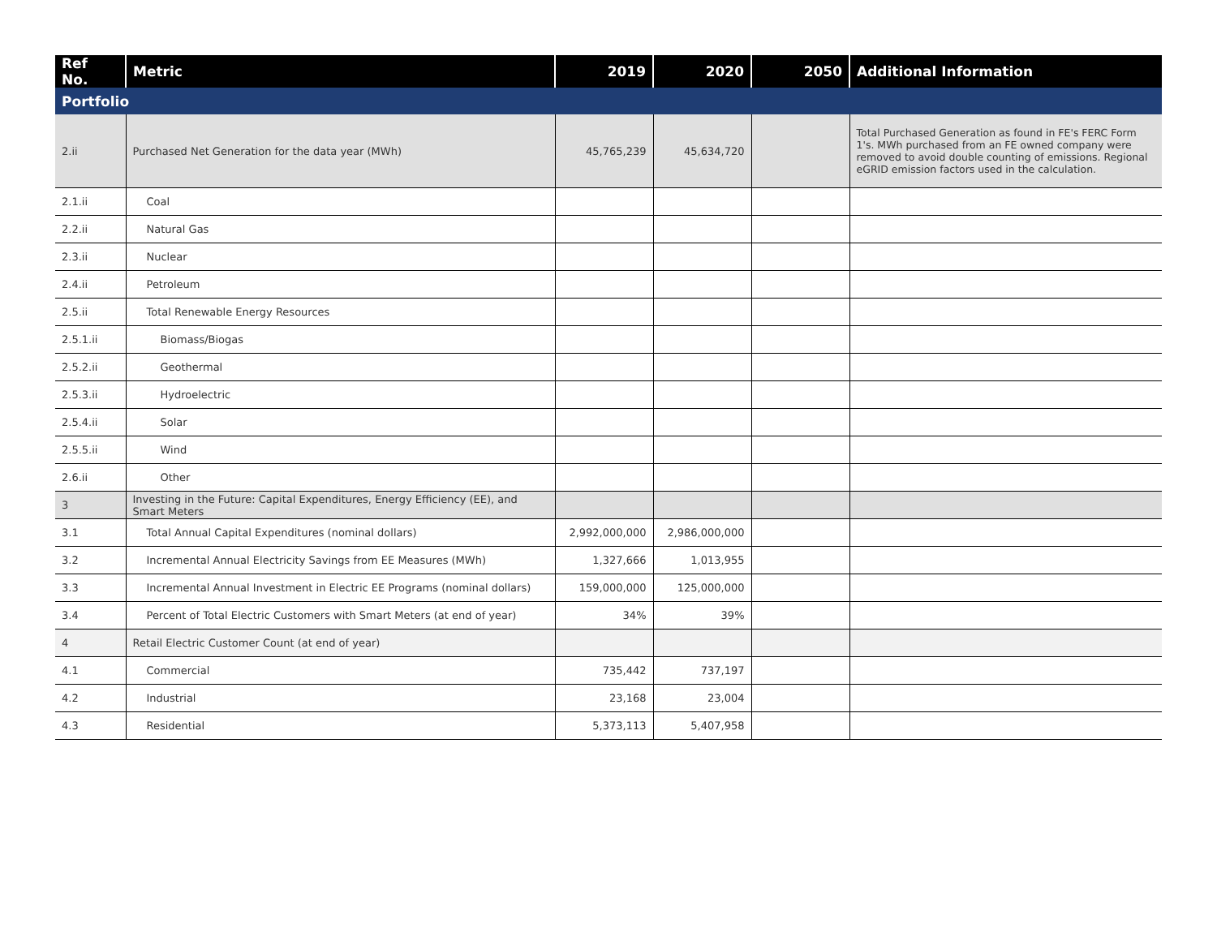| Ref No. | Metric | 2019 | 2020 | 2050 | Additional Information |
| --- | --- | --- | --- | --- | --- |
| Portfolio | | | | | |
| 2.ii | Purchased Net Generation for the data year (MWh) | 45,765,239 | 45,634,720 | | Total Purchased Generation as found in FE's FERC Form 1's. MWh purchased from an FE owned company were removed to avoid double counting of emissions. Regional eGRID emission factors used in the calculation. |
| 2.1.ii | Coal | | | | |
| 2.2.ii | Natural Gas | | | | |
| 2.3.ii | Nuclear | | | | |
| 2.4.ii | Petroleum | | | | |
| 2.5.ii | Total Renewable Energy Resources | | | | |
| 2.5.1.ii | Biomass/Biogas | | | | |
| 2.5.2.ii | Geothermal | | | | |
| 2.5.3.ii | Hydroelectric | | | | |
| 2.5.4.ii | Solar | | | | |
| 2.5.5.ii | Wind | | | | |
| 2.6.ii | Other | | | | |
| 3 | Investing in the Future: Capital Expenditures, Energy Efficiency (EE), and Smart Meters | | | | |
| 3.1 | Total Annual Capital Expenditures (nominal dollars) | 2,992,000,000 | 2,986,000,000 | | |
| 3.2 | Incremental Annual Electricity Savings from EE Measures (MWh) | 1,327,666 | 1,013,955 | | |
| 3.3 | Incremental Annual Investment in Electric EE Programs (nominal dollars) | 159,000,000 | 125,000,000 | | |
| 3.4 | Percent of Total Electric Customers with Smart Meters (at end of year) | 34% | 39% | | |
| 4 | Retail Electric Customer Count (at end of year) | | | | |
| 4.1 | Commercial | 735,442 | 737,197 | | |
| 4.2 | Industrial | 23,168 | 23,004 | | |
| 4.3 | Residential | 5,373,113 | 5,407,958 | | |